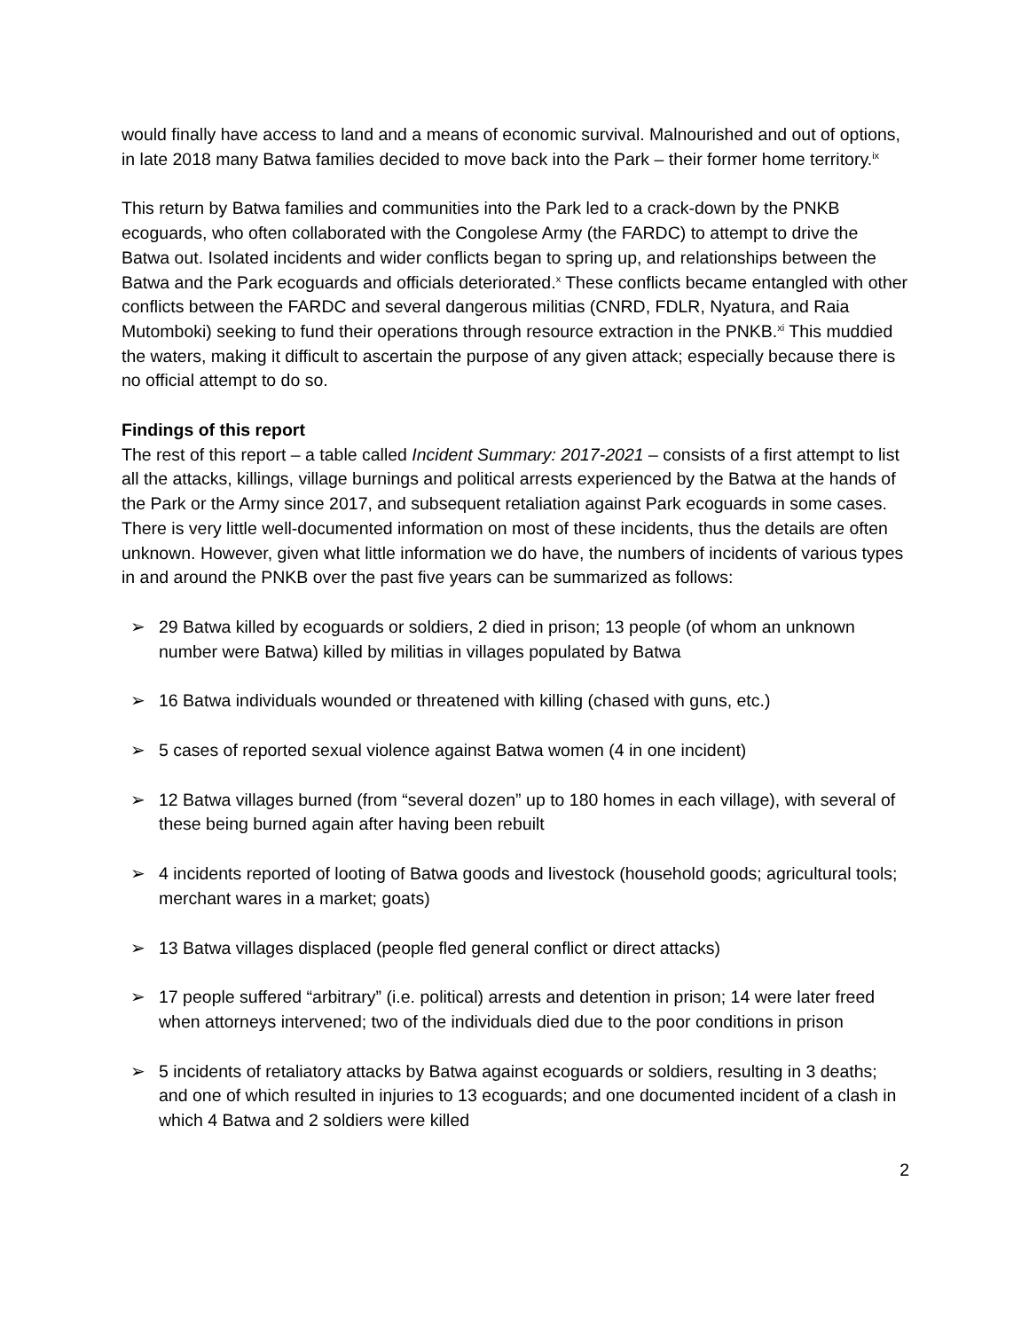would finally have access to land and a means of economic survival. Malnourished and out of options, in late 2018 many Batwa families decided to move back into the Park – their former home territory.<sup>ix</sup>
This return by Batwa families and communities into the Park led to a crack-down by the PNKB ecoguards, who often collaborated with the Congolese Army (the FARDC) to attempt to drive the Batwa out. Isolated incidents and wider conflicts began to spring up, and relationships between the Batwa and the Park ecoguards and officials deteriorated.<sup>x</sup> These conflicts became entangled with other conflicts between the FARDC and several dangerous militias (CNRD, FDLR, Nyatura, and Raia Mutomboki) seeking to fund their operations through resource extraction in the PNKB.<sup>xi</sup> This muddied the waters, making it difficult to ascertain the purpose of any given attack; especially because there is no official attempt to do so.
Findings of this report
The rest of this report – a table called Incident Summary: 2017-2021 – consists of a first attempt to list all the attacks, killings, village burnings and political arrests experienced by the Batwa at the hands of the Park or the Army since 2017, and subsequent retaliation against Park ecoguards in some cases. There is very little well-documented information on most of these incidents, thus the details are often unknown. However, given what little information we do have, the numbers of incidents of various types in and around the PNKB over the past five years can be summarized as follows:
➢ 29 Batwa killed by ecoguards or soldiers, 2 died in prison; 13 people (of whom an unknown number were Batwa) killed by militias in villages populated by Batwa
➢ 16 Batwa individuals wounded or threatened with killing (chased with guns, etc.)
➢ 5 cases of reported sexual violence against Batwa women (4 in one incident)
➢ 12 Batwa villages burned (from “several dozen” up to 180 homes in each village), with several of these being burned again after having been rebuilt
➢ 4 incidents reported of looting of Batwa goods and livestock (household goods; agricultural tools; merchant wares in a market; goats)
➢ 13 Batwa villages displaced (people fled general conflict or direct attacks)
➢ 17 people suffered “arbitrary” (i.e. political) arrests and detention in prison; 14 were later freed when attorneys intervened; two of the individuals died due to the poor conditions in prison
➢ 5 incidents of retaliatory attacks by Batwa against ecoguards or soldiers, resulting in 3 deaths; and one of which resulted in injuries to 13 ecoguards; and one documented incident of a clash in which 4 Batwa and 2 soldiers were killed
2